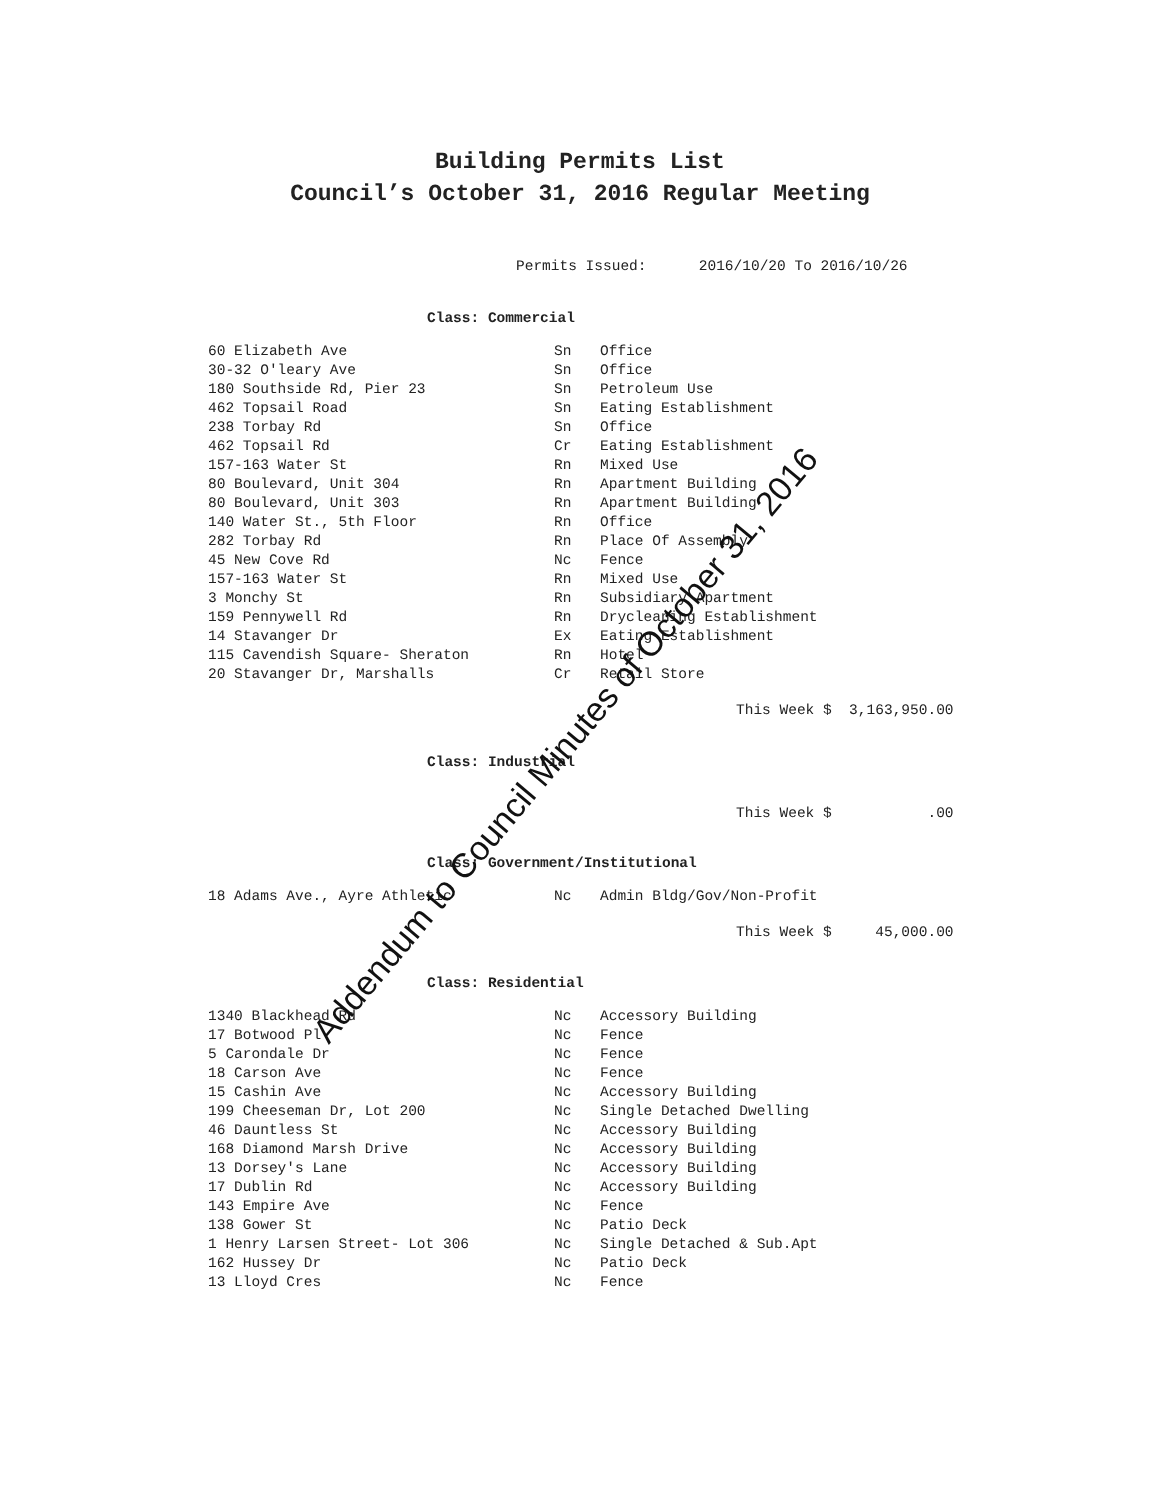Building Permits List
Council’s October 31, 2016 Regular Meeting
Permits Issued: 2016/10/20 To 2016/10/26
Class: Commercial
| 60 Elizabeth Ave | Sn | Office |
| 30-32 O'leary Ave | Sn | Office |
| 180 Southside Rd, Pier 23 | Sn | Petroleum Use |
| 462 Topsail Road | Sn | Eating Establishment |
| 238 Torbay Rd | Sn | Office |
| 462 Topsail Rd | Cr | Eating Establishment |
| 157-163 Water St | Rn | Mixed Use |
| 80 Boulevard, Unit 304 | Rn | Apartment Building |
| 80 Boulevard, Unit 303 | Rn | Apartment Building |
| 140 Water St., 5th Floor | Rn | Office |
| 282 Torbay Rd | Rn | Place Of Assembly |
| 45 New Cove Rd | Nc | Fence |
| 157-163 Water St | Rn | Mixed Use |
| 3 Monchy St | Rn | Subsidiary Apartment |
| 159 Pennywell Rd | Rn | Drycleaning Establishment |
| 14 Stavanger Dr | Ex | Eating Establishment |
| 115 Cavendish Square- Sheraton | Rn | Hotel |
| 20 Stavanger Dr, Marshalls | Cr | Retail Store |
This Week $ 3,163,950.00
Class: Industrial
This Week $ .00
Class: Government/Institutional
| 18 Adams Ave., Ayre Athletic | Nc | Admin Bldg/Gov/Non-Profit |
This Week $ 45,000.00
Class: Residential
| 1340 Blackhead Rd | Nc | Accessory Building |
| 17 Botwood Pl | Nc | Fence |
| 5 Carondale Dr | Nc | Fence |
| 18 Carson Ave | Nc | Fence |
| 15 Cashin Ave | Nc | Accessory Building |
| 199 Cheeseman Dr, Lot 200 | Nc | Single Detached Dwelling |
| 46 Dauntless St | Nc | Accessory Building |
| 168 Diamond Marsh Drive | Nc | Accessory Building |
| 13 Dorsey's Lane | Nc | Accessory Building |
| 17 Dublin Rd | Nc | Accessory Building |
| 143 Empire Ave | Nc | Fence |
| 138 Gower St | Nc | Patio Deck |
| 1 Henry Larsen Street- Lot 306 | Nc | Single Detached & Sub.Apt |
| 162 Hussey Dr | Nc | Patio Deck |
| 13 Lloyd Cres | Nc | Fence |
Addendum to Council Minutes of October 31, 2016